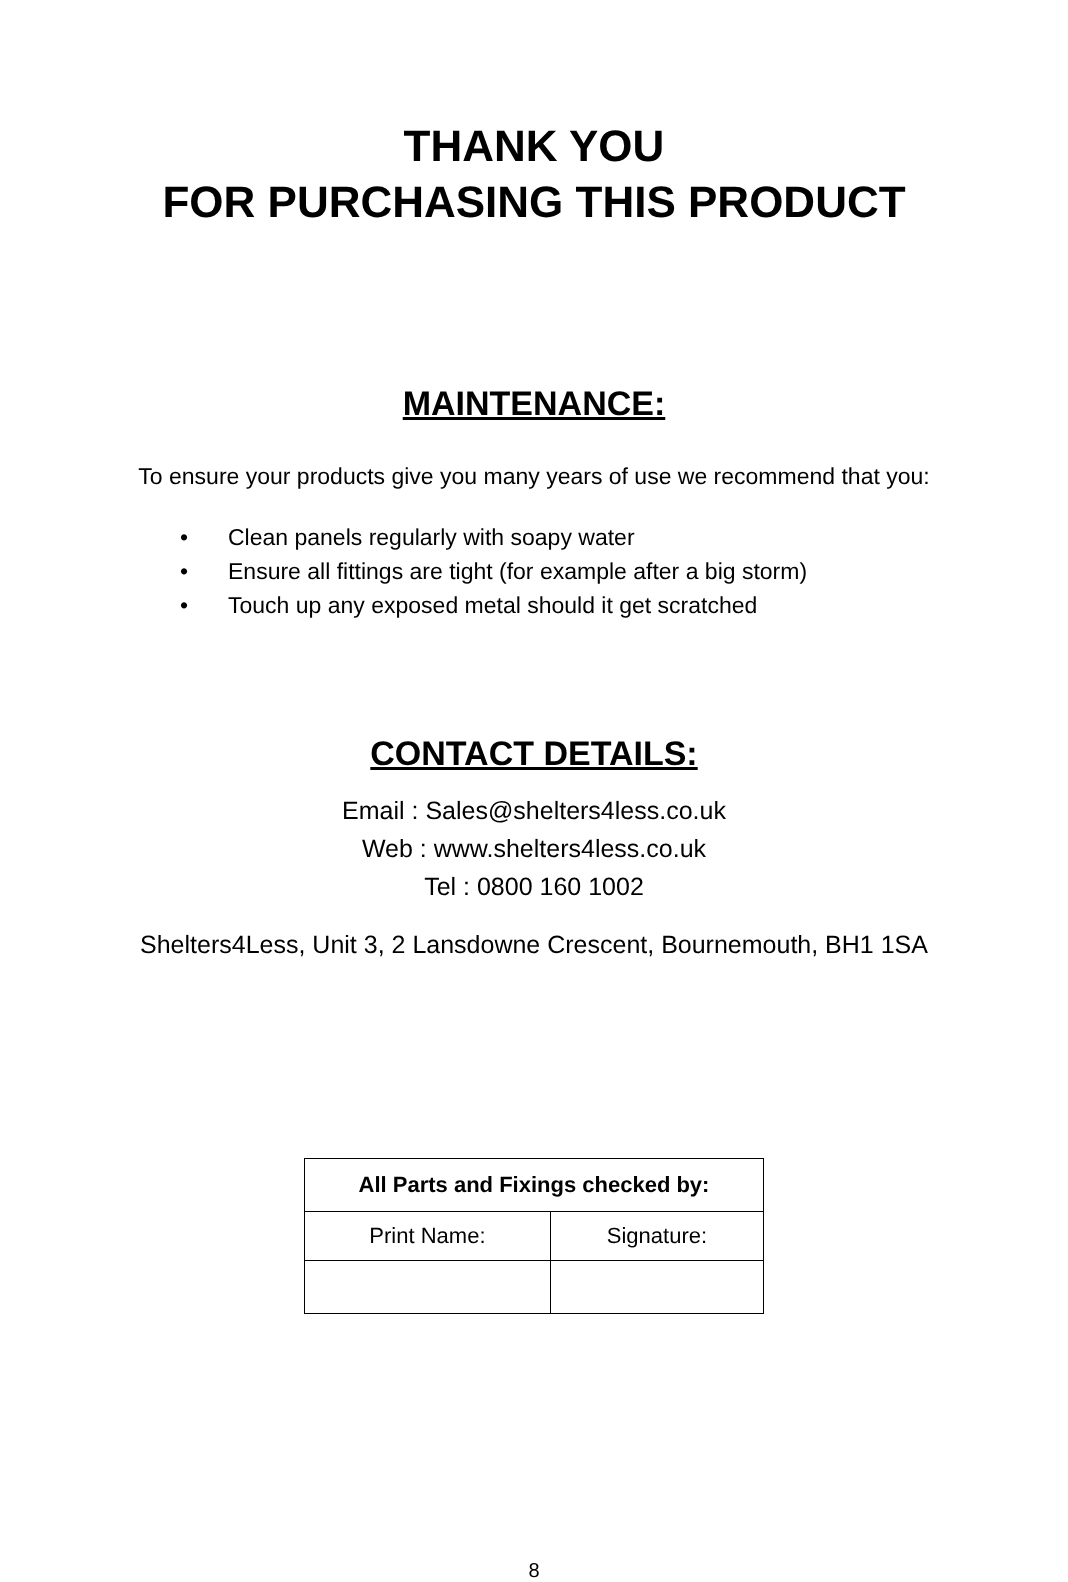THANK YOU
FOR PURCHASING THIS PRODUCT
MAINTENANCE:
To ensure your products give you many years of use we recommend that you:
• Clean panels regularly with soapy water
• Ensure all fittings are tight (for example after a big storm)
• Touch up any exposed metal should it get scratched
CONTACT DETAILS:
Email : Sales@shelters4less.co.uk
Web : www.shelters4less.co.uk
Tel : 0800 160 1002
Shelters4Less, Unit 3, 2 Lansdowne Crescent, Bournemouth, BH1 1SA
| All Parts and Fixings checked by: | |
| --- | --- |
| Print Name: | Signature: |
8